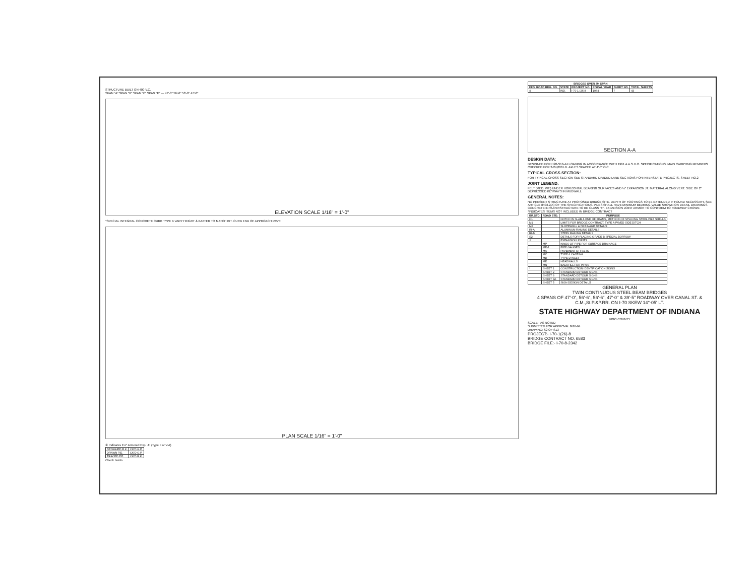STRUCTURE BUILT ON 400 V.C.
SPAN "A" SPAN "B" SPAN "C" SPAN "D" — 47'-0" 56'-6" 56'-6" 47'-0"
ELEVATION SCALE 1/16" = 1'-0"
*SPECIAL INTEGRAL CONCRETE CURB TYPE B VARY HEIGHT & BATTER TO MATCH BIT. CURB END OF APPROACH PAV'T.
PLAN SCALE 1/16" = 1'-0"
① Indicates 1½" Armored Exp. Jt. (Type II or V.A)
| DESIGNED R.K. | CK'D G.P. |
| DRAWN P.E. | CK'D G.P. |
| TRACED P.E. | CK'D R.K. |
Check Joints
| BRIDGES OVER 20' SPAN | | | | | |
| --- | --- | --- | --- | --- | --- |
| FED. ROAD REG. NO. | STATE | PROJECT NO. | FISCAL YEAR | SHEET NO. | TOTAL SHEETS |
| 4 | IND. | I-70-1 (26)8 | 1964 | 7 | 43 |
SECTION A-A
DESIGN DATA:
DESIGNED FOR H20-S16-44 LOADING IN ACCORDANCE WITH 1961 A.A.S.H.O. SPECIFICATIONS. MAIN CARRYING MEMBERS CHECKED FOR 2-24,000 LB. AXLES SPACED AT 4'-0" O.C.
TYPICAL CROSS SECTION:
FOR TYPICAL CROSS SECTION SEE STANDARD DIVIDED LANE SECTIONS FOR INTERSTATE PROJECTS, SHEET NO.2
JOINT LEGEND:
FELT (MED. WT.) UNDER HORIZONTAL BEARING SURFACES AND ¼" EXPANSION JT. MATERIAL ALONG VERT. SIDE OF 2" DEPRESSED KEYWAYS IN MUDWALL.
GENERAL NOTES:
NO PRESENT STRUCTURE AT PROPOSED BRIDGE SITE. DEPTH OF FOOTINGS TO BE EXTENDED IF FOUND NECESSARY. SEE ARTICLE 8403.2(A) OF THE SPECIFICATIONS. PILES SHALL HAVE MINIMUM BEARING VALUE SHOWN ON DETAIL DRAWINGS. CONCRETE IN SUPERSTRUCTURE TO BE CLASS "F". EXPANSION JOINT ARMOR TO CONFORM TO ROADWAY CROWN.
*INDICATES ITEMS NOT INCLUDED IN BRIDGE CONTRACT
| BR.STD. | ROAD STD. | PURPOSE |
| --- | --- | --- |
| C1 | | NOTCH IN SLAB & END OF BEAMS, METHOD OF SPLICING STEEL PILE SHELLS |
| M1 | | LIMITS FOR BRIDGE CONTRACT, TYPE A PAVED SIDE DITCH |
| M6 | | SLOPEWALL & DRAINAGE DETAILS |
| RI-A | | ALUMINUM RAILING DETAILS |
| RI-B | | STEEL RAILING DETAILS |
| S2 | | DETAILS FOR PLACING GRADE B SPECIAL BORROW |
| J | | EXPANSION JOINTS |
| | MP | KINDS OF PIPE FOR SURFACE DRAINAGE |
| | MP-1 | PIPE GAUGES |
| | MA | PAVEMENT OFFSETS |
| | MC | TYPE 6 CASTING |
| | MD | TYPE D INLET |
| | ME | HEADWALLS |
| | MN | BACKFILL FOR PIPES |
| * | SHEET 1 | CONSTRUCTION IDENTIFICATION SIGNS |
| | SHEET 2 | STANDARD DETOUR SIGNS |
| | SHEET 3 | STANDARD DETOUR SIGNS |
| | SHEET 3A | STANDARD DETOUR SIGNS |
| | SHEET 5 | SIGN DESIGN DETAILS |
GENERAL PLAN
TWIN CONTINUOUS STEEL BEAM BRIDGES
4 SPANS OF 47'-0", 56'-6", 56'-6", 47'-0" & 39'-5" ROADWAY OVER CANAL ST. & C.M.,St.P.&P.RR. ON I-70 SKEW 14°-05' LT.
STATE HIGHWAY DEPARTMENT OF INDIANA
VIGO COUNTY
SCALE:- AS NOTED
SUBMITTED FOR APPROVAL 8-26-64
DRAWING: S2 OF S13
PROJECT:- I-70-1(26)-8
BRIDGE CONTRACT NO. 6583
BRIDGE FILE:- I-70-8-2342